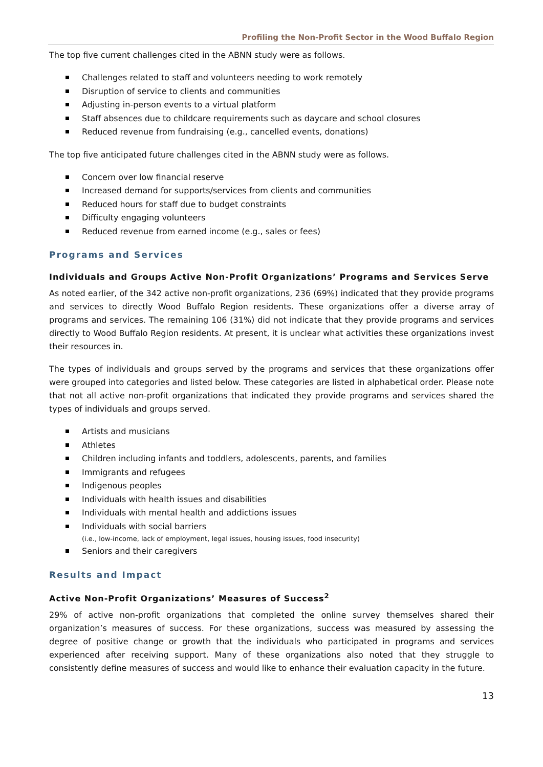Profiling the Non-Profit Sector in the Wood Buffalo Region
The top five current challenges cited in the ABNN study were as follows.
Challenges related to staff and volunteers needing to work remotely
Disruption of service to clients and communities
Adjusting in-person events to a virtual platform
Staff absences due to childcare requirements such as daycare and school closures
Reduced revenue from fundraising (e.g., cancelled events, donations)
The top five anticipated future challenges cited in the ABNN study were as follows.
Concern over low financial reserve
Increased demand for supports/services from clients and communities
Reduced hours for staff due to budget constraints
Difficulty engaging volunteers
Reduced revenue from earned income (e.g., sales or fees)
Programs and Services
Individuals and Groups Active Non-Profit Organizations’ Programs and Services Serve
As noted earlier, of the 342 active non-profit organizations, 236 (69%) indicated that they provide programs and services to directly Wood Buffalo Region residents. These organizations offer a diverse array of programs and services. The remaining 106 (31%) did not indicate that they provide programs and services directly to Wood Buffalo Region residents. At present, it is unclear what activities these organizations invest their resources in.
The types of individuals and groups served by the programs and services that these organizations offer were grouped into categories and listed below. These categories are listed in alphabetical order. Please note that not all active non-profit organizations that indicated they provide programs and services shared the types of individuals and groups served.
Artists and musicians
Athletes
Children including infants and toddlers, adolescents, parents, and families
Immigrants and refugees
Indigenous peoples
Individuals with health issues and disabilities
Individuals with mental health and addictions issues
Individuals with social barriers
(i.e., low-income, lack of employment, legal issues, housing issues, food insecurity)
Seniors and their caregivers
Results and Impact
Active Non-Profit Organizations’ Measures of Success<sup>2</sup>
29% of active non-profit organizations that completed the online survey themselves shared their organization’s measures of success. For these organizations, success was measured by assessing the degree of positive change or growth that the individuals who participated in programs and services experienced after receiving support. Many of these organizations also noted that they struggle to consistently define measures of success and would like to enhance their evaluation capacity in the future.
13